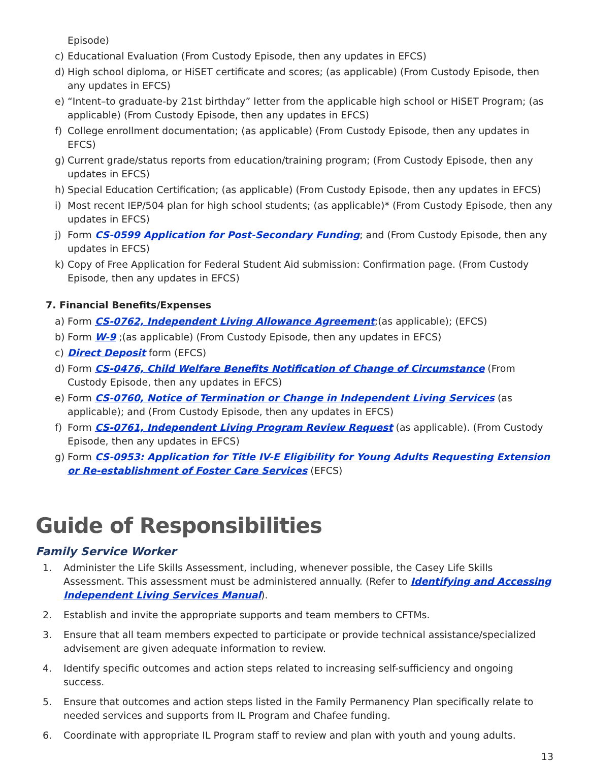Episode)
c) Educational Evaluation (From Custody Episode, then any updates in EFCS)
d) High school diploma, or HiSET certificate and scores; (as applicable) (From Custody Episode, then any updates in EFCS)
e) “Intent–to graduate-by 21st birthday” letter from the applicable high school or HiSET Program; (as applicable) (From Custody Episode, then any updates in EFCS)
f) College enrollment documentation; (as applicable) (From Custody Episode, then any updates in EFCS)
g) Current grade/status reports from education/training program; (From Custody Episode, then any updates in EFCS)
h) Special Education Certification; (as applicable) (From Custody Episode, then any updates in EFCS)
i) Most recent IEP/504 plan for high school students; (as applicable)* (From Custody Episode, then any updates in EFCS)
j) Form CS-0599 Application for Post-Secondary Funding; and (From Custody Episode, then any updates in EFCS)
k) Copy of Free Application for Federal Student Aid submission: Confirmation page. (From Custody Episode, then any updates in EFCS)
7. Financial Benefits/Expenses
a) Form CS-0762, Independent Living Allowance Agreement;(as applicable); (EFCS)
b) Form W-9 ;(as applicable) (From Custody Episode, then any updates in EFCS)
c) Direct Deposit form (EFCS)
d) Form CS-0476, Child Welfare Benefits Notification of Change of Circumstance (From Custody Episode, then any updates in EFCS)
e) Form CS-0760, Notice of Termination or Change in Independent Living Services (as applicable); and (From Custody Episode, then any updates in EFCS)
f) Form CS-0761, Independent Living Program Review Request (as applicable). (From Custody Episode, then any updates in EFCS)
g) Form CS-0953: Application for Title IV-E Eligibility for Young Adults Requesting Extension or Re-establishment of Foster Care Services (EFCS)
Guide of Responsibilities
Family Service Worker
1. Administer the Life Skills Assessment, including, whenever possible, the Casey Life Skills Assessment. This assessment must be administered annually. (Refer to Identifying and Accessing Independent Living Services Manual).
2. Establish and invite the appropriate supports and team members to CFTMs.
3. Ensure that all team members expected to participate or provide technical assistance/specialized advisement are given adequate information to review.
4. Identify specific outcomes and action steps related to increasing self-sufficiency and ongoing success.
5. Ensure that outcomes and action steps listed in the Family Permanency Plan specifically relate to needed services and supports from IL Program and Chafee funding.
6. Coordinate with appropriate IL Program staff to review and plan with youth and young adults.
13